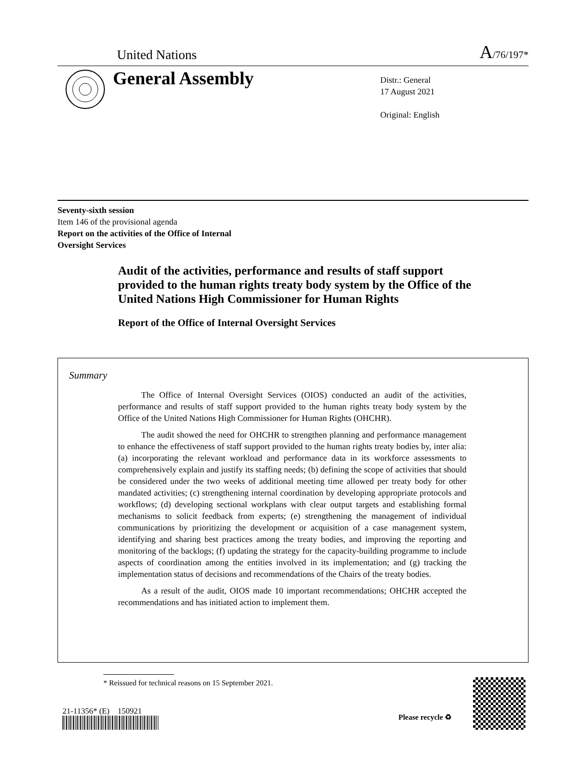United Nations A/76/197*
General Assembly
Distr.: General
17 August 2021
Original: English
Seventy-sixth session
Item 146 of the provisional agenda
Report on the activities of the Office of Internal
Oversight Services
Audit of the activities, performance and results of staff support provided to the human rights treaty body system by the Office of the United Nations High Commissioner for Human Rights
Report of the Office of Internal Oversight Services
Summary
The Office of Internal Oversight Services (OIOS) conducted an audit of the activities, performance and results of staff support provided to the human rights treaty body system by the Office of the United Nations High Commissioner for Human Rights (OHCHR).
The audit showed the need for OHCHR to strengthen planning and performance management to enhance the effectiveness of staff support provided to the human rights treaty bodies by, inter alia: (a) incorporating the relevant workload and performance data in its workforce assessments to comprehensively explain and justify its staffing needs; (b) defining the scope of activities that should be considered under the two weeks of additional meeting time allowed per treaty body for other mandated activities; (c) strengthening internal coordination by developing appropriate protocols and workflows; (d) developing sectional workplans with clear output targets and establishing formal mechanisms to solicit feedback from experts; (e) strengthening the management of individual communications by prioritizing the development or acquisition of a case management system, identifying and sharing best practices among the treaty bodies, and improving the reporting and monitoring of the backlogs; (f) updating the strategy for the capacity-building programme to include aspects of coordination among the entities involved in its implementation; and (g) tracking the implementation status of decisions and recommendations of the Chairs of the treaty bodies.
As a result of the audit, OIOS made 10 important recommendations; OHCHR accepted the recommendations and has initiated action to implement them.
* Reissued for technical reasons on 15 September 2021.
21-11356* (E) 150921
Please recycle ♻